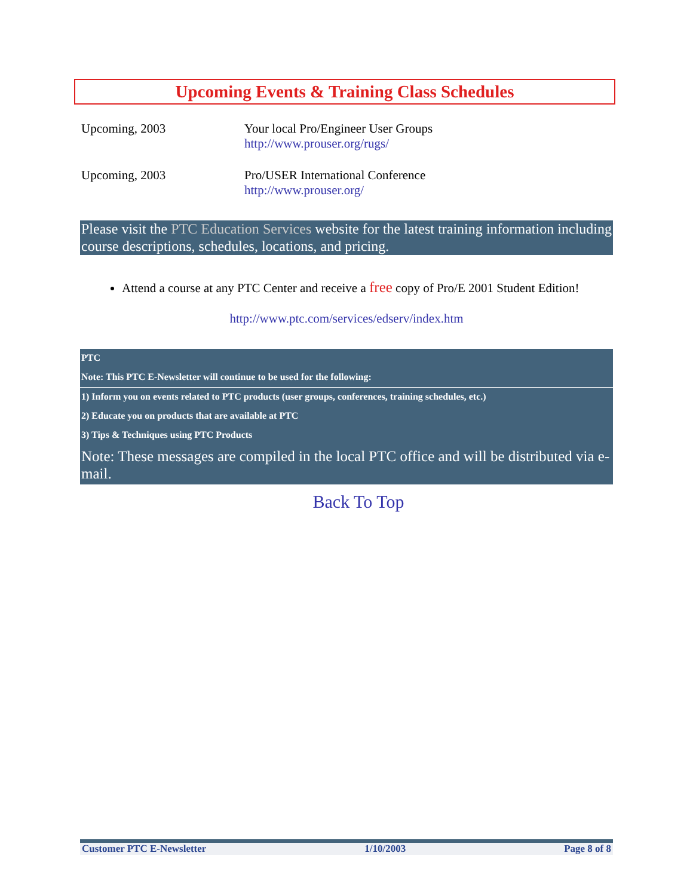Upcoming Events & Training Class Schedules
Upcoming, 2003 Your local Pro/Engineer User Groups
http://www.prouser.org/rugs/
Upcoming, 2003 Pro/USER International Conference
http://www.prouser.org/
Please visit the PTC Education Services website for the latest training information including course descriptions, schedules, locations, and pricing.
Attend a course at any PTC Center and receive a free copy of Pro/E 2001 Student Edition!
http://www.ptc.com/services/edserv/index.htm
PTC
Note: This PTC E-Newsletter will continue to be used for the following:
1) Inform you on events related to PTC products (user groups, conferences, training schedules, etc.)
2) Educate you on products that are available at PTC
3) Tips & Techniques using PTC Products
Note: These messages are compiled in the local PTC office and will be distributed via e-mail.
Back To Top
Customer PTC E-Newsletter 1/10/2003 Page 8 of 8